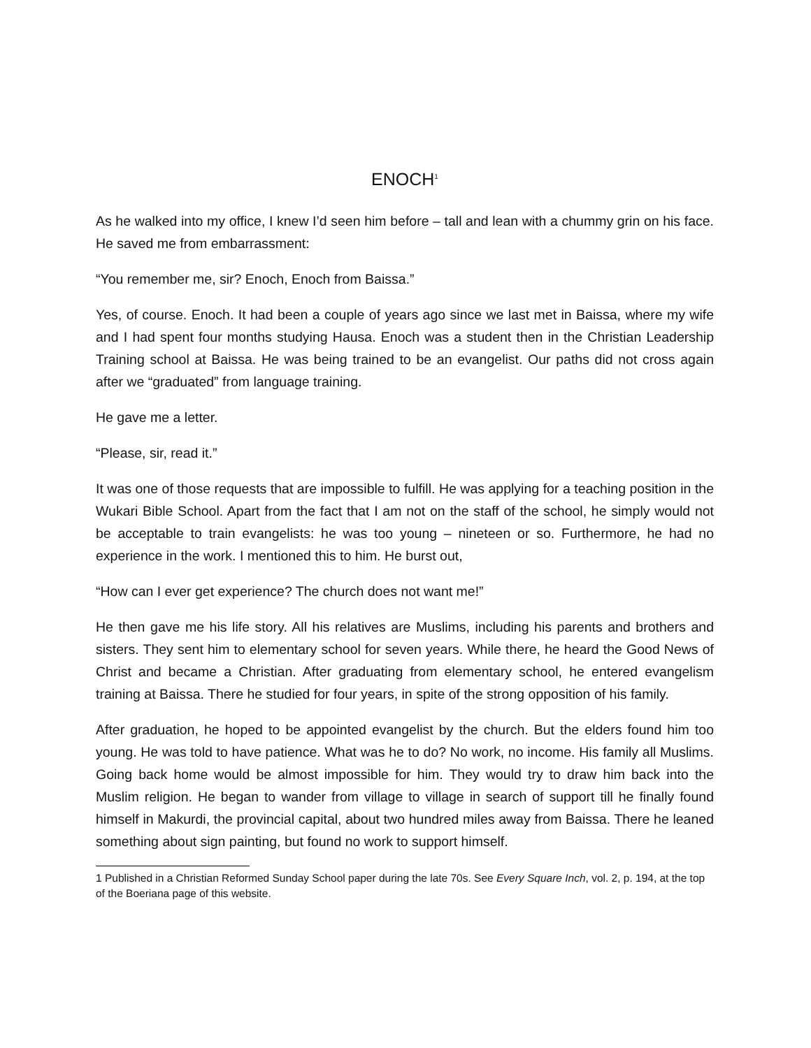ENOCH<sup>1</sup>
As he walked into my office, I knew I’d seen him before – tall and lean with a chummy grin on his face. He saved me from embarrassment:
“You remember me, sir? Enoch, Enoch from Baissa.”
Yes, of course. Enoch. It had been a couple of years ago since we last met in Baissa, where my wife and I had spent four months studying Hausa. Enoch was a student then in the Christian Leadership Training school at Baissa. He was being trained to be an evangelist. Our paths did not cross again after we “graduated” from language training.
He gave me a letter.
“Please, sir, read it.”
It was one of those requests that are impossible to fulfill. He was applying for a teaching position in the Wukari Bible School. Apart from the fact that I am not on the staff of the school, he simply would not be acceptable to train evangelists: he was too young – nineteen or so. Furthermore, he had no experience in the work. I mentioned this to him. He burst out,
“How can I ever get experience? The church does not want me!”
He then gave me his life story. All his relatives are Muslims, including his parents and brothers and sisters. They sent him to elementary school for seven years. While there, he heard the Good News of Christ and became a Christian. After graduating from elementary school, he entered evangelism training at Baissa. There he studied for four years, in spite of the strong opposition of his family.
After graduation, he hoped to be appointed evangelist by the church. But the elders found him too young. He was told to have patience. What was he to do? No work, no income. His family all Muslims. Going back home would be almost impossible for him. They would try to draw him back into the Muslim religion. He began to wander from village to village in search of support till he finally found himself in Makurdi, the provincial capital, about two hundred miles away from Baissa. There he leaned something about sign painting, but found no work to support himself.
1 Published in a Christian Reformed Sunday School paper during the late 70s. See Every Square Inch, vol. 2, p. 194, at the top of the Boeriana page of this website.